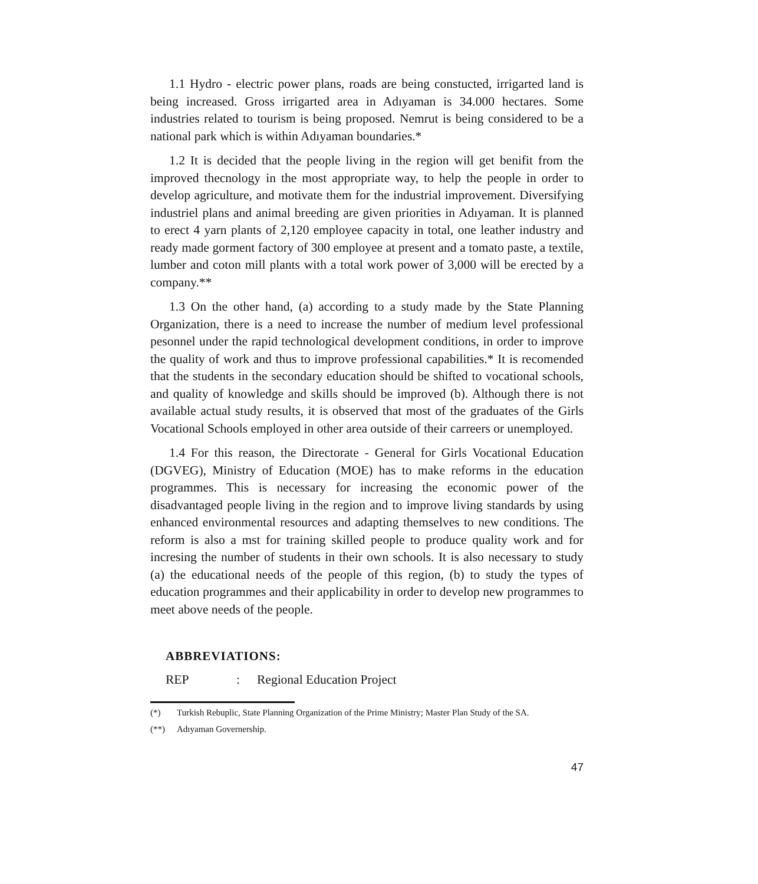1.1 Hydro - electric power plans, roads are being constucted, irrigarted land is being increased. Gross irrigarted area in Adıyaman is 34.000 hectares. Some industries related to tourism is being proposed. Nemrut is being considered to be a national park which is within Adıyaman boundaries.*
1.2 It is decided that the people living in the region will get benifit from the improved thecnology in the most appropriate way, to help the people in order to develop agriculture, and motivate them for the industrial improvement. Diversifying industriel plans and animal breeding are given priorities in Adıyaman. It is planned to erect 4 yarn plants of 2,120 employee capacity in total, one leather industry and ready made gorment factory of 300 employee at present and a tomato paste, a textile, lumber and coton mill plants with a total work power of 3,000 will be erected by a company.**
1.3 On the other hand, (a) according to a study made by the State Planning Organization, there is a need to increase the number of medium level professional pesonnel under the rapid technological development conditions, in order to improve the quality of work and thus to improve professional capabilities.* It is recomended that the students in the secondary education should be shifted to vocational schools, and quality of knowledge and skills should be improved (b). Although there is not available actual study results, it is observed that most of the graduates of the Girls Vocational Schools employed in other area outside of their carreers or unemployed.
1.4 For this reason, the Directorate - General for Girls Vocational Education (DGVEG), Ministry of Education (MOE) has to make reforms in the education programmes. This is necessary for increasing the economic power of the disadvantaged people living in the region and to improve living standards by using enhanced environmental resources and adapting themselves to new conditions. The reform is also a mst for training skilled people to produce quality work and for incresing the number of students in their own schools. It is also necessary to study (a) the educational needs of the people of this region, (b) to study the types of education programmes and their applicability in order to develop new programmes to meet above needs of the people.
ABBREVIATIONS:
REP: Regional Education Project
(*) Turkish Rebuplic, State Planning Organization of the Prime Ministry; Master Plan Study of the SA.
(**) Adıyaman Governership.
47